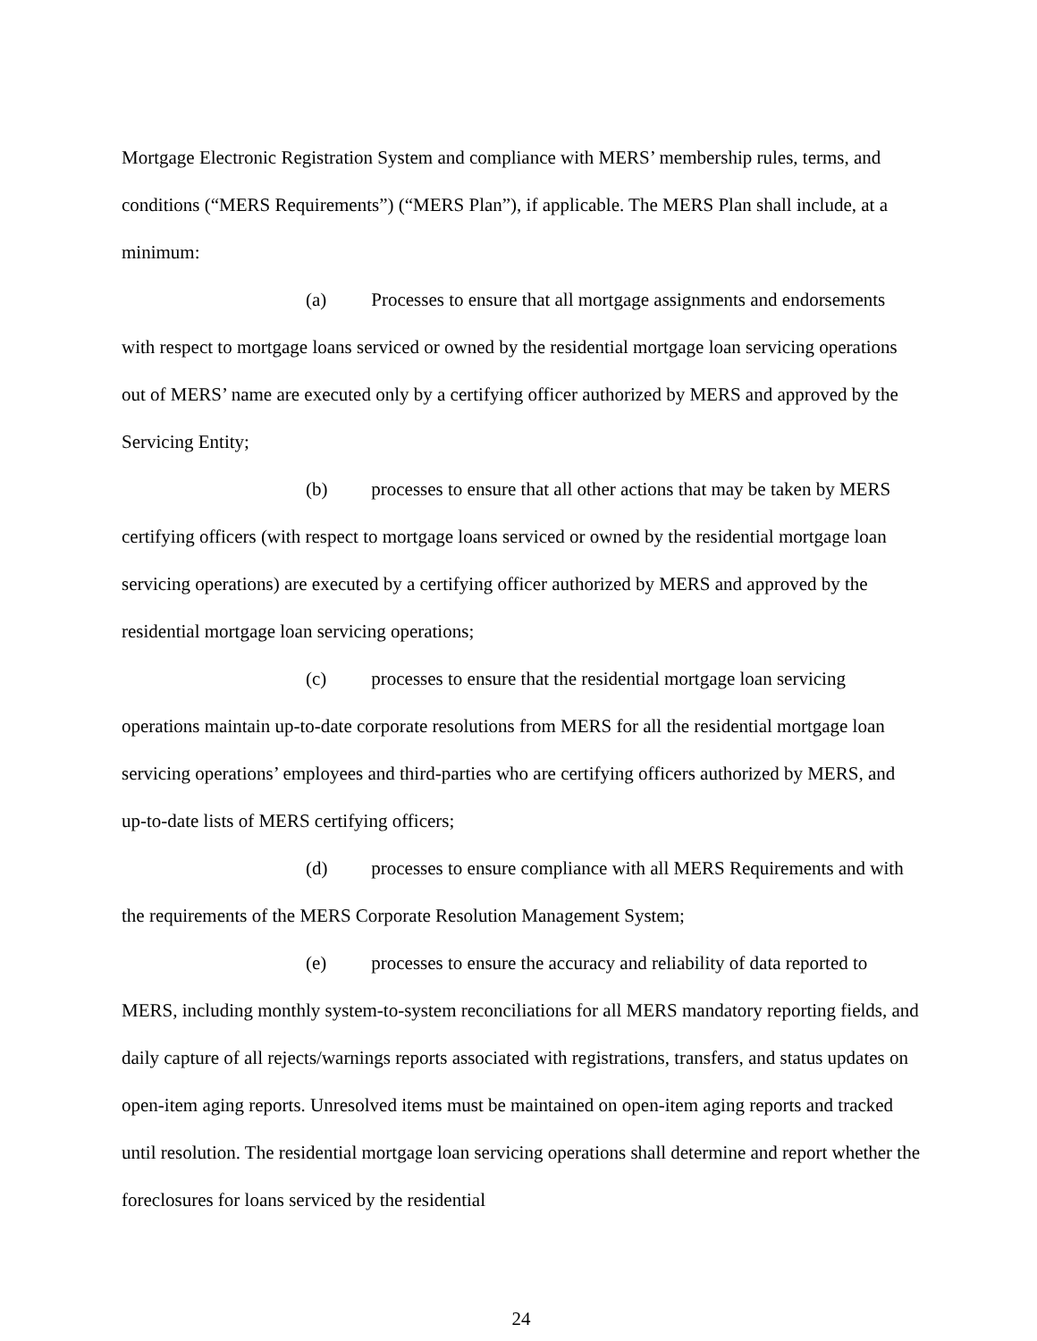Mortgage Electronic Registration System and compliance with MERS’ membership rules, terms, and conditions (“MERS Requirements”) (“MERS Plan”), if applicable. The MERS Plan shall include, at a minimum:
(a) Processes to ensure that all mortgage assignments and endorsements with respect to mortgage loans serviced or owned by the residential mortgage loan servicing operations out of MERS’ name are executed only by a certifying officer authorized by MERS and approved by the Servicing Entity;
(b) processes to ensure that all other actions that may be taken by MERS certifying officers (with respect to mortgage loans serviced or owned by the residential mortgage loan servicing operations) are executed by a certifying officer authorized by MERS and approved by the residential mortgage loan servicing operations;
(c) processes to ensure that the residential mortgage loan servicing operations maintain up-to-date corporate resolutions from MERS for all the residential mortgage loan servicing operations’ employees and third-parties who are certifying officers authorized by MERS, and up-to-date lists of MERS certifying officers;
(d) processes to ensure compliance with all MERS Requirements and with the requirements of the MERS Corporate Resolution Management System;
(e) processes to ensure the accuracy and reliability of data reported to MERS, including monthly system-to-system reconciliations for all MERS mandatory reporting fields, and daily capture of all rejects/warnings reports associated with registrations, transfers, and status updates on open-item aging reports. Unresolved items must be maintained on open-item aging reports and tracked until resolution. The residential mortgage loan servicing operations shall determine and report whether the foreclosures for loans serviced by the residential
24